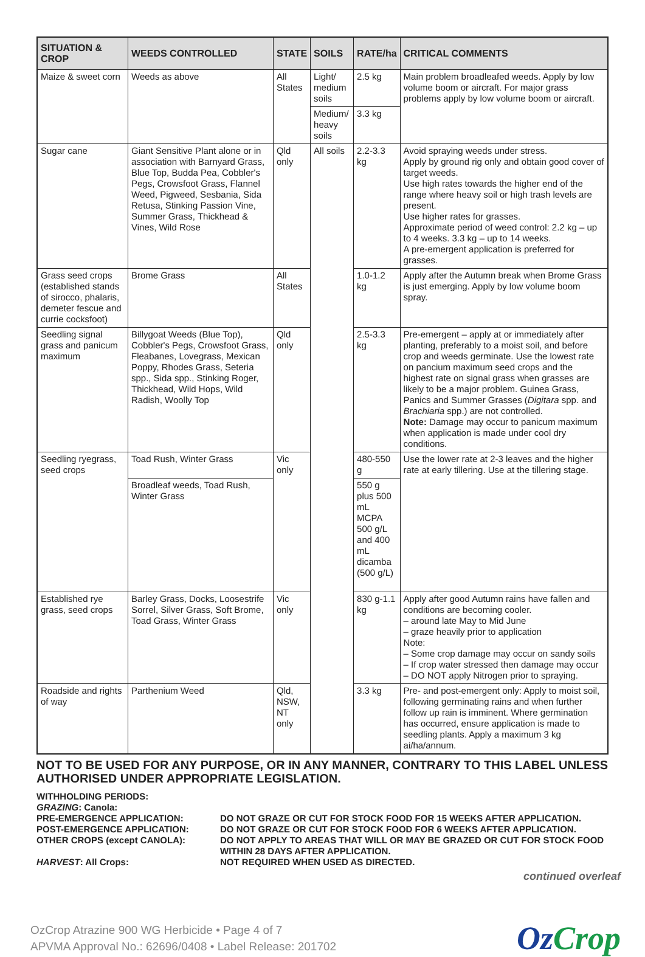| SITUATION & CROP | WEEDS CONTROLLED | STATE | SOILS | RATE/ha | CRITICAL COMMENTS |
| --- | --- | --- | --- | --- | --- |
| Maize & sweet corn | Weeds as above | All States | Light/ medium soils | 2.5 kg | Main problem broadleafed weeds. Apply by low volume boom or aircraft. For major grass problems apply by low volume boom or aircraft. |
| | | | Medium/ heavy soils | 3.3 kg | |
| Sugar cane | Giant Sensitive Plant alone or in association with Barnyard Grass, Blue Top, Budda Pea, Cobbler's Pegs, Crowsfoot Grass, Flannel Weed, Pigweed, Sesbania, Sida Retusa, Stinking Passion Vine, Summer Grass, Thickhead & Vines, Wild Rose | Qld only | All soils | 2.2-3.3 kg | Avoid spraying weeds under stress. Apply by ground rig only and obtain good cover of target weeds. Use high rates towards the higher end of the range where heavy soil or high trash levels are present. Use higher rates for grasses. Approximate period of weed control: 2.2 kg – up to 4 weeks. 3.3 kg – up to 14 weeks. A pre-emergent application is preferred for grasses. |
| Grass seed crops (established stands of sirocco, phalaris, demeter fescue and currie cocksfoot) | Brome Grass | All States | | 1.0-1.2 kg | Apply after the Autumn break when Brome Grass is just emerging. Apply by low volume boom spray. |
| Seedling signal grass and panicum maximum | Billygoat Weeds (Blue Top), Cobbler's Pegs, Crowsfoot Grass, Fleabanes, Lovegrass, Mexican Poppy, Rhodes Grass, Seteria spp., Sida spp., Stinking Roger, Thickhead, Wild Hops, Wild Radish, Woolly Top | Qld only | | 2.5-3.3 kg | Pre-emergent – apply at or immediately after planting, preferably to a moist soil, and before crop and weeds germinate. Use the lowest rate on pancium maximum seed crops and the highest rate on signal grass when grasses are likely to be a major problem. Guinea Grass, Panics and Summer Grasses ( Digitara spp. and Brachiaria spp.) are not controlled. Note: Damage may occur to panicum maximum when application is made under cool dry conditions. |
| Seedling ryegrass, seed crops | Toad Rush, Winter Grass | Vic only | | 480-550 g | Use the lower rate at 2-3 leaves and the higher rate at early tillering. Use at the tillering stage. |
| | Broadleaf weeds, Toad Rush, Winter Grass | | | 550 g plus 500 mL MCPA 500 g/L and 400 mL dicamba (500 g/L) | |
| Established rye grass, seed crops | Barley Grass, Docks, Loosestrife Sorrel, Silver Grass, Soft Brome, Toad Grass, Winter Grass | Vic only | | 830 g-1.1 kg | Apply after good Autumn rains have fallen and conditions are becoming cooler. – around late May to Mid June – graze heavily prior to application Note: – Some crop damage may occur on sandy soils – If crop water stressed then damage may occur – DO NOT apply Nitrogen prior to spraying. |
| Roadside and rights of way | Parthenium Weed | Qld, NSW, NT only | | 3.3 kg | Pre- and post-emergent only: Apply to moist soil, following germinating rains and when further follow up rain is imminent. Where germination has occurred, ensure application is made to seedling plants. Apply a maximum 3 kg ai/ha/annum. |
NOT TO BE USED FOR ANY PURPOSE, OR IN ANY MANNER, CONTRARY TO THIS LABEL UNLESS AUTHORISED UNDER APPROPRIATE LEGISLATION.
WITHHOLDING PERIODS:
GRAZING: Canola:
| PRE-EMERGENCE APPLICATION: | DO NOT GRAZE OR CUT FOR STOCK FOOD FOR 15 WEEKS AFTER APPLICATION. |
| POST-EMERGENCE APPLICATION: | DO NOT GRAZE OR CUT FOR STOCK FOOD FOR 6 WEEKS AFTER APPLICATION. |
| OTHER CROPS (except CANOLA): | DO NOT APPLY TO AREAS THAT WILL OR MAY BE GRAZED OR CUT FOR STOCK FOOD WITHIN 28 DAYS AFTER APPLICATION. |
| HARVEST : All Crops: | NOT REQUIRED WHEN USED AS DIRECTED. |
continued overleaf
OzCrop Atrazine 900 WG Herbicide • Page 4 of 7
APVMA Approval No.: 62696/0408 • Label Release: 201702
OzCrop